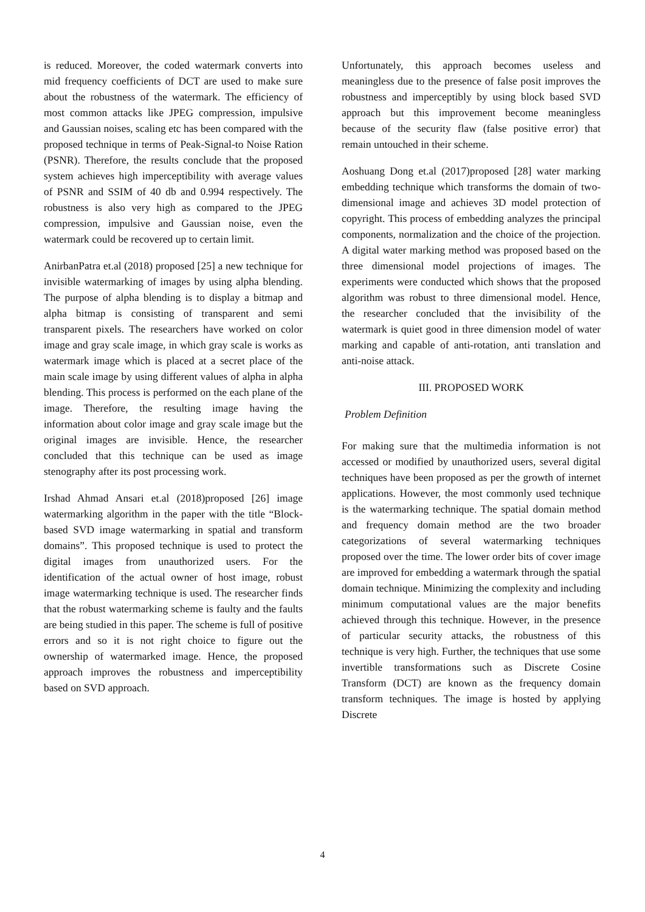is reduced. Moreover, the coded watermark converts into mid frequency coefficients of DCT are used to make sure about the robustness of the watermark. The efficiency of most common attacks like JPEG compression, impulsive and Gaussian noises, scaling etc has been compared with the proposed technique in terms of Peak-Signal-to Noise Ration (PSNR). Therefore, the results conclude that the proposed system achieves high imperceptibility with average values of PSNR and SSIM of 40 db and 0.994 respectively. The robustness is also very high as compared to the JPEG compression, impulsive and Gaussian noise, even the watermark could be recovered up to certain limit.
AnirbanPatra et.al (2018) proposed [25] a new technique for invisible watermarking of images by using alpha blending. The purpose of alpha blending is to display a bitmap and alpha bitmap is consisting of transparent and semi transparent pixels. The researchers have worked on color image and gray scale image, in which gray scale is works as watermark image which is placed at a secret place of the main scale image by using different values of alpha in alpha blending. This process is performed on the each plane of the image. Therefore, the resulting image having the information about color image and gray scale image but the original images are invisible. Hence, the researcher concluded that this technique can be used as image stenography after its post processing work.
Irshad Ahmad Ansari et.al (2018)proposed [26] image watermarking algorithm in the paper with the title “Block-based SVD image watermarking in spatial and transform domains”. This proposed technique is used to protect the digital images from unauthorized users. For the identification of the actual owner of host image, robust image watermarking technique is used. The researcher finds that the robust watermarking scheme is faulty and the faults are being studied in this paper. The scheme is full of positive errors and so it is not right choice to figure out the ownership of watermarked image. Hence, the proposed approach improves the robustness and imperceptibility based on SVD approach.
Unfortunately, this approach becomes useless and meaningless due to the presence of false posit improves the robustness and imperceptibly by using block based SVD approach but this improvement become meaningless because of the security flaw (false positive error) that remain untouched in their scheme.
Aoshuang Dong et.al (2017)proposed [28] water marking embedding technique which transforms the domain of two-dimensional image and achieves 3D model protection of copyright. This process of embedding analyzes the principal components, normalization and the choice of the projection. A digital water marking method was proposed based on the three dimensional model projections of images. The experiments were conducted which shows that the proposed algorithm was robust to three dimensional model. Hence, the researcher concluded that the invisibility of the watermark is quiet good in three dimension model of water marking and capable of anti-rotation, anti translation and anti-noise attack.
III. PROPOSED WORK
Problem Definition
For making sure that the multimedia information is not accessed or modified by unauthorized users, several digital techniques have been proposed as per the growth of internet applications. However, the most commonly used technique is the watermarking technique. The spatial domain method and frequency domain method are the two broader categorizations of several watermarking techniques proposed over the time. The lower order bits of cover image are improved for embedding a watermark through the spatial domain technique. Minimizing the complexity and including minimum computational values are the major benefits achieved through this technique. However, in the presence of particular security attacks, the robustness of this technique is very high. Further, the techniques that use some invertible transformations such as Discrete Cosine Transform (DCT) are known as the frequency domain transform techniques. The image is hosted by applying Discrete
4